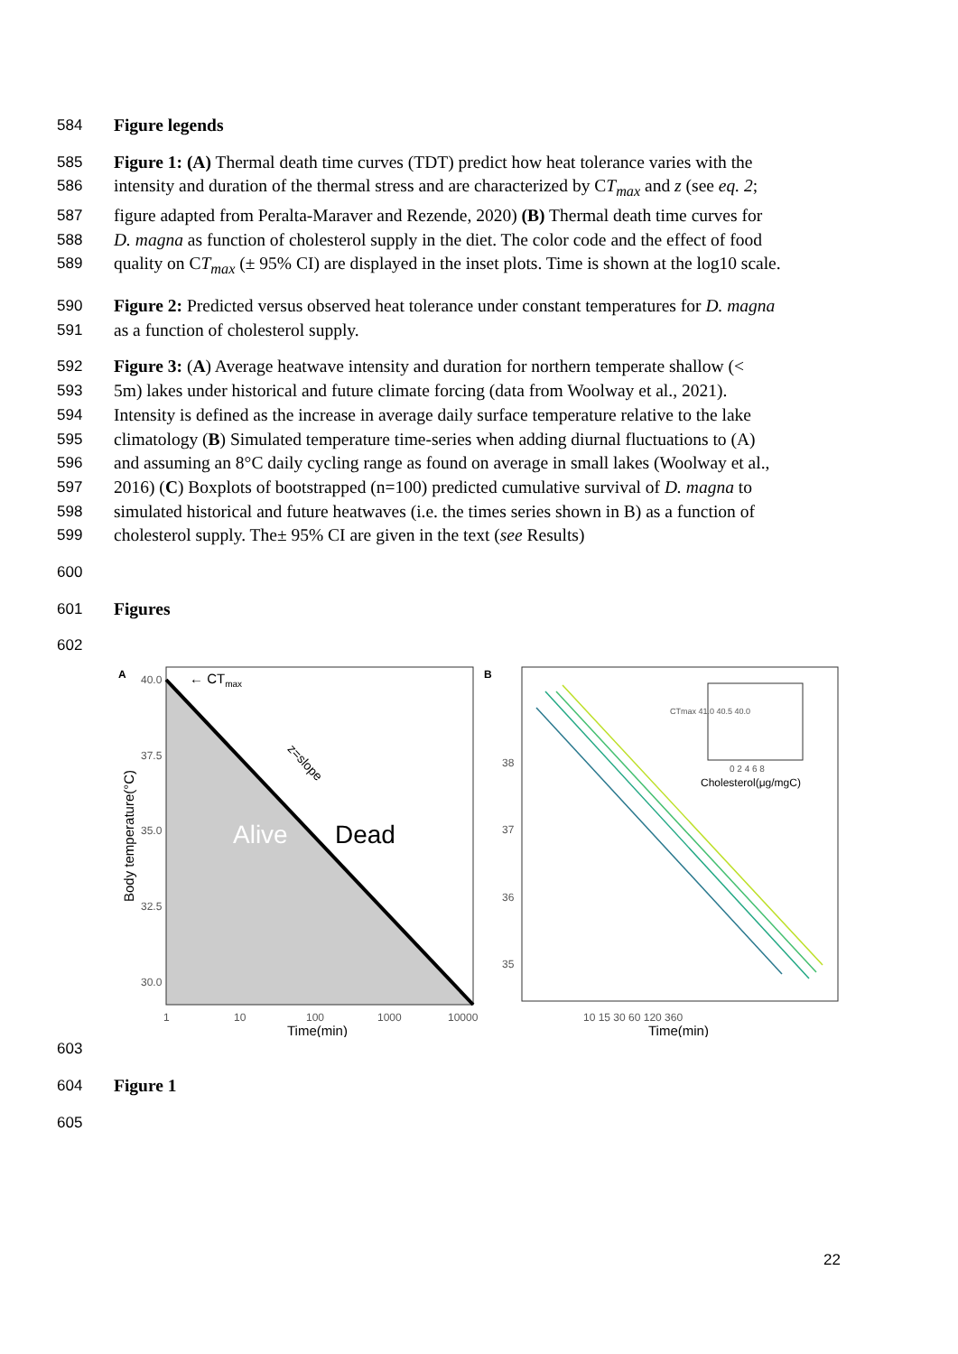584 Figure legends
585 Figure 1: (A) Thermal death time curves (TDT) predict how heat tolerance varies with the
586 intensity and duration of the thermal stress and are characterized by CT<sub>max</sub> and z (see eq. 2;
587 figure adapted from Peralta-Maraver and Rezende, 2020) (B) Thermal death time curves for
588 D. magna as function of cholesterol supply in the diet. The color code and the effect of food
589 quality on CT<sub>max</sub> (± 95% CI) are displayed in the inset plots. Time is shown at the log10 scale.
590 Figure 2: Predicted versus observed heat tolerance under constant temperatures for D. magna
591 as a function of cholesterol supply.
592 Figure 3: (A) Average heatwave intensity and duration for northern temperate shallow (<
593 5m) lakes under historical and future climate forcing (data from Woolway et al., 2021).
594 Intensity is defined as the increase in average daily surface temperature relative to the lake
595 climatology (B) Simulated temperature time-series when adding diurnal fluctuations to (A)
596 and assuming an 8°C daily cycling range as found on average in small lakes (Woolway et al.,
597 2016) (C) Boxplots of bootstrapped (n=100) predicted cumulative survival of D. magna to
598 simulated historical and future heatwaves (i.e. the times series shown in B) as a function of
599 cholesterol supply. The± 95% CI are given in the text (see Results)
600
601 Figures
602
A
40.0
37.5
35.0
32.5
30.0
← CTmax
z=slope
Alive
Dead
1
10
100
1000
10000
Time(min)
Body temperature(°C)
B
38
37
36
35
0 2 4 6 8
Cholesterol(μg/mgC)
CTmax 41.0 40.5 40.0
10 15 30 60 120 360
Time(min)
603
604 Figure 1
605
22